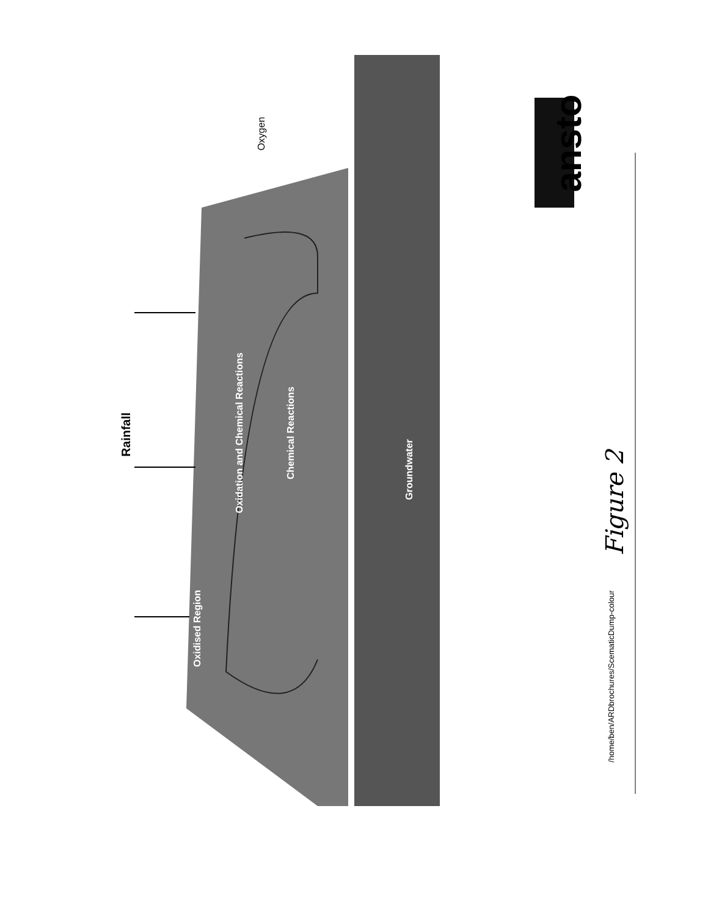Rainfall
Oxygen
Oxidised Region
Oxidation and Chemical Reactions
Chemical Reactions
Groundwater
ansto
Figure 2
/home/ben/ARDbrochures/ScematicDump-colour